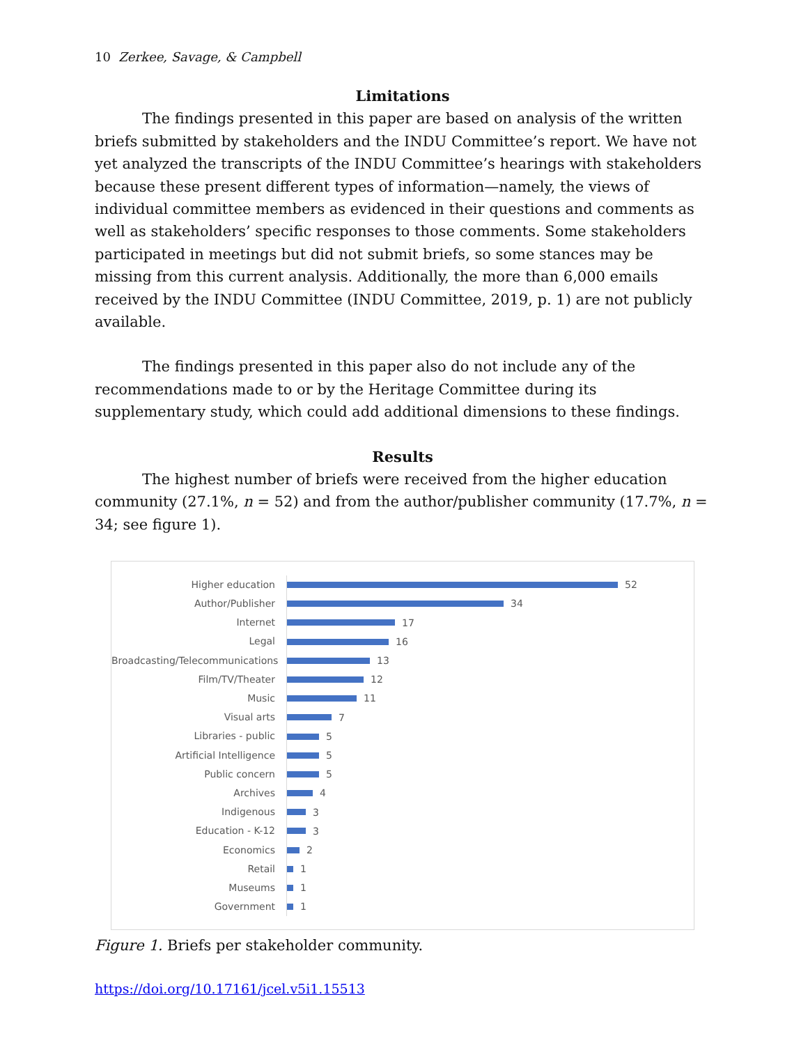10 Zerkee, Savage, & Campbell
Limitations
The findings presented in this paper are based on analysis of the written briefs submitted by stakeholders and the INDU Committee’s report. We have not yet analyzed the transcripts of the INDU Committee’s hearings with stakeholders because these present different types of information—namely, the views of individual committee members as evidenced in their questions and comments as well as stakeholders’ specific responses to those comments. Some stakeholders participated in meetings but did not submit briefs, so some stances may be missing from this current analysis. Additionally, the more than 6,000 emails received by the INDU Committee (INDU Committee, 2019, p. 1) are not publicly available.
The findings presented in this paper also do not include any of the recommendations made to or by the Heritage Committee during its supplementary study, which could add additional dimensions to these findings.
Results
The highest number of briefs were received from the higher education community (27.1%, n = 52) and from the author/publisher community (17.7%, n = 34; see figure 1).
Higher education
52
Author/Publisher
34
Internet
17
Legal
16
Broadcasting/Telecommunications
13
Film/TV/Theater
12
Music
11
Visual arts
7
Libraries - public
5
Artificial Intelligence
5
Public concern
5
Archives
4
Indigenous
3
Education - K-12
3
Economics
2
Retail
1
Museums
1
Government
1
Figure 1. Briefs per stakeholder community.
https://doi.org/10.17161/jcel.v5i1.15513